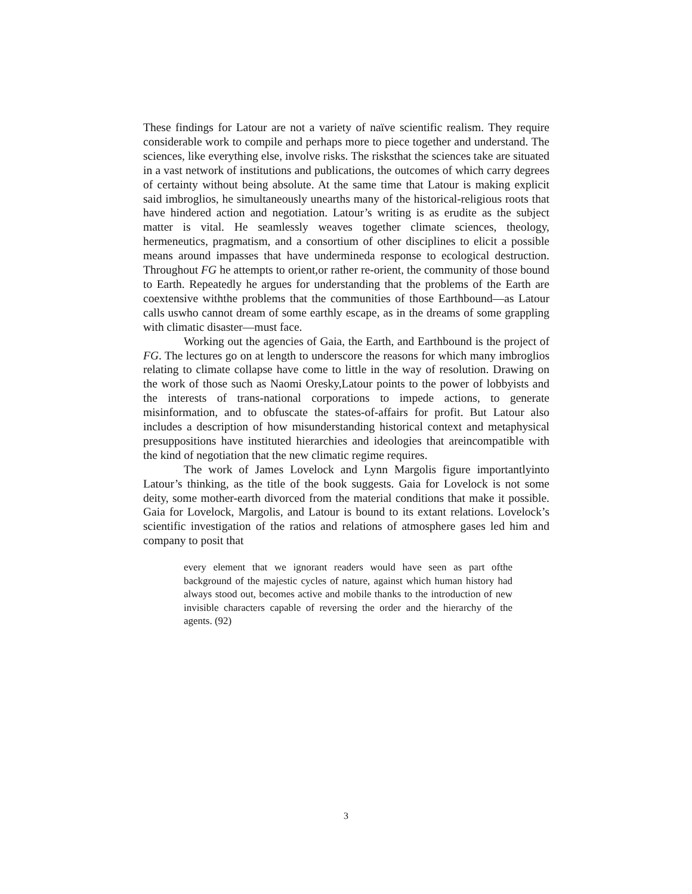These findings for Latour are not a variety of naïve scientific realism. They require considerable work to compile and perhaps more to piece together and understand. The sciences, like everything else, involve risks. The risksthat the sciences take are situated in a vast network of institutions and publications, the outcomes of which carry degrees of certainty without being absolute. At the same time that Latour is making explicit said imbroglios, he simultaneously unearths many of the historical-religious roots that have hindered action and negotiation. Latour’s writing is as erudite as the subject matter is vital. He seamlessly weaves together climate sciences, theology, hermeneutics, pragmatism, and a consortium of other disciplines to elicit a possible means around impasses that have undermineda response to ecological destruction. Throughout FG he attempts to orient,or rather re-orient, the community of those bound to Earth. Repeatedly he argues for understanding that the problems of the Earth are coextensive withthe problems that the communities of those Earthbound—as Latour calls uswho cannot dream of some earthly escape, as in the dreams of some grappling with climatic disaster—must face.
Working out the agencies of Gaia, the Earth, and Earthbound is the project of FG. The lectures go on at length to underscore the reasons for which many imbroglios relating to climate collapse have come to little in the way of resolution. Drawing on the work of those such as Naomi Oresky,Latour points to the power of lobbyists and the interests of trans-national corporations to impede actions, to generate misinformation, and to obfuscate the states-of-affairs for profit. But Latour also includes a description of how misunderstanding historical context and metaphysical presuppositions have instituted hierarchies and ideologies that areincompatible with the kind of negotiation that the new climatic regime requires.
The work of James Lovelock and Lynn Margolis figure importantlyinto Latour’s thinking, as the title of the book suggests. Gaia for Lovelock is not some deity, some mother-earth divorced from the material conditions that make it possible. Gaia for Lovelock, Margolis, and Latour is bound to its extant relations. Lovelock’s scientific investigation of the ratios and relations of atmosphere gases led him and company to posit that
every element that we ignorant readers would have seen as part ofthe background of the majestic cycles of nature, against which human history had always stood out, becomes active and mobile thanks to the introduction of new invisible characters capable of reversing the order and the hierarchy of the agents. (92)
3